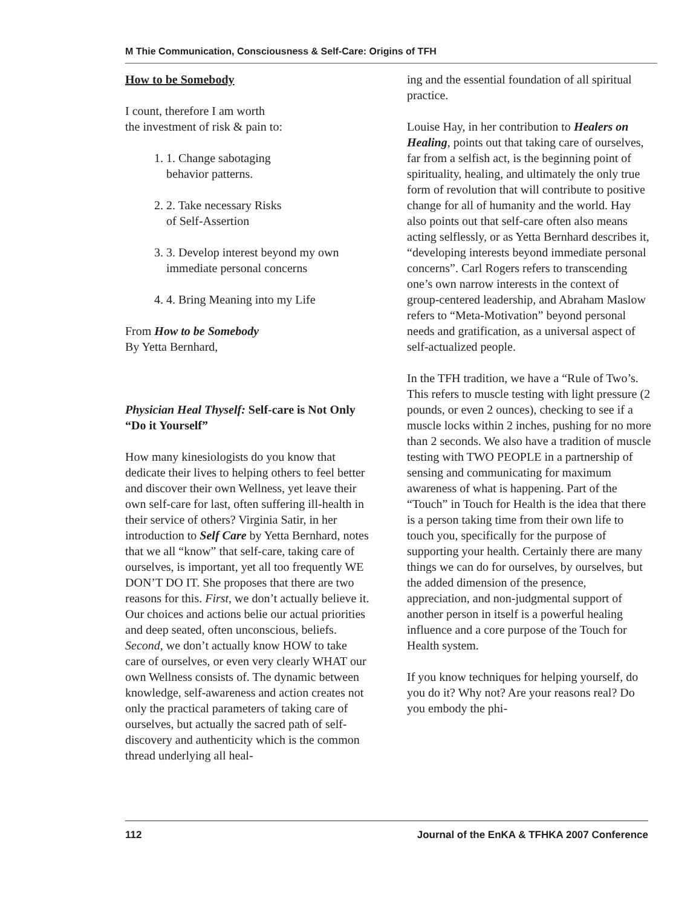M Thie Communication, Consciousness & Self-Care: Origins of TFH
How to be Somebody
I count, therefore I am worth
the investment of risk & pain to:
1. 1. Change sabotaging
behavior patterns.
2. 2. Take necessary Risks
of Self-Assertion
3. 3. Develop interest beyond my own
immediate personal concerns
4. 4. Bring Meaning into my Life
From How to be Somebody
By Yetta Bernhard,
Physician Heal Thyself: Self-care is Not Only “Do it Yourself”
How many kinesiologists do you know that dedicate their lives to helping others to feel better and discover their own Wellness, yet leave their own self-care for last, often suffering ill-health in their service of others? Virginia Satir, in her introduction to Self Care by Yetta Bernhard, notes that we all “know” that self-care, taking care of ourselves, is important, yet all too frequently WE DON’T DO IT. She proposes that there are two reasons for this. First, we don’t actually believe it. Our choices and actions belie our actual priorities and deep seated, often unconscious, beliefs. Second, we don’t actually know HOW to take care of ourselves, or even very clearly WHAT our own Wellness consists of. The dynamic between knowledge, self-awareness and action creates not only the practical parameters of taking care of ourselves, but actually the sacred path of self-discovery and authenticity which is the common thread underlying all heal-
ing and the essential foundation of all spiritual practice.
Louise Hay, in her contribution to Healers on Healing, points out that taking care of ourselves, far from a selfish act, is the beginning point of spirituality, healing, and ultimately the only true form of revolution that will contribute to positive change for all of humanity and the world. Hay also points out that self-care often also means acting selflessly, or as Yetta Bernhard describes it, “developing interests beyond immediate personal concerns”. Carl Rogers refers to transcending one’s own narrow interests in the context of group-centered leadership, and Abraham Maslow refers to “Meta-Motivation” beyond personal needs and gratification, as a universal aspect of self-actualized people.
In the TFH tradition, we have a “Rule of Two’s. This refers to muscle testing with light pressure (2 pounds, or even 2 ounces), checking to see if a muscle locks within 2 inches, pushing for no more than 2 seconds. We also have a tradition of muscle testing with TWO PEOPLE in a partnership of sensing and communicating for maximum awareness of what is happening. Part of the “Touch” in Touch for Health is the idea that there is a person taking time from their own life to touch you, specifically for the purpose of supporting your health. Certainly there are many things we can do for ourselves, by ourselves, but the added dimension of the presence, appreciation, and non-judgmental support of another person in itself is a powerful healing influence and a core purpose of the Touch for Health system.
If you know techniques for helping yourself, do you do it? Why not? Are your reasons real? Do you embody the phi-
112 Journal of the EnKA & TFHKA 2007 Conference